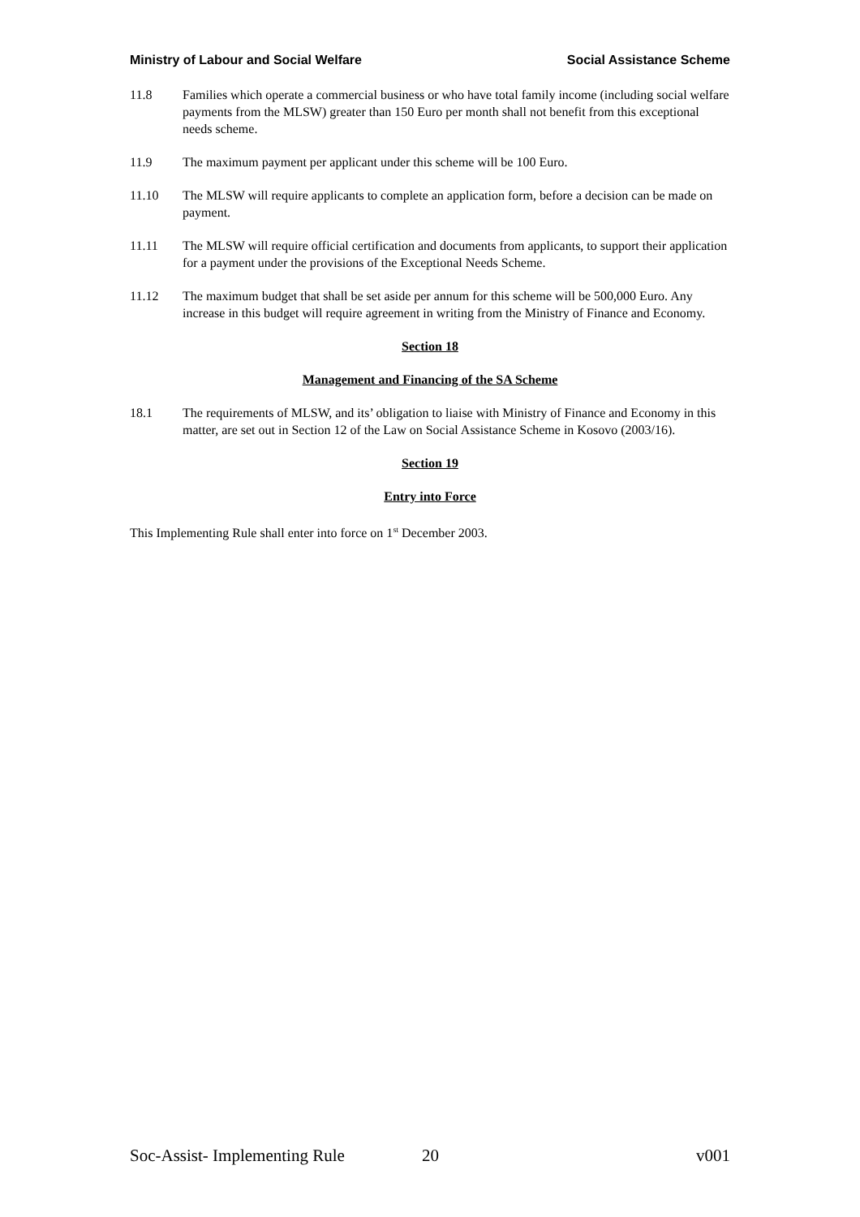Ministry of Labour and Social Welfare Social Assistance Scheme
11.8 Families which operate a commercial business or who have total family income (including social welfare payments from the MLSW) greater than 150 Euro per month shall not benefit from this exceptional needs scheme.
11.9 The maximum payment per applicant under this scheme will be 100 Euro.
11.10 The MLSW will require applicants to complete an application form, before a decision can be made on payment.
11.11 The MLSW will require official certification and documents from applicants, to support their application for a payment under the provisions of the Exceptional Needs Scheme.
11.12 The maximum budget that shall be set aside per annum for this scheme will be 500,000 Euro. Any increase in this budget will require agreement in writing from the Ministry of Finance and Economy.
Section 18
Management and Financing of the SA Scheme
18.1 The requirements of MLSW, and its’ obligation to liaise with Ministry of Finance and Economy in this matter, are set out in Section 12 of the Law on Social Assistance Scheme in Kosovo (2003/16).
Section 19
Entry into Force
This Implementing Rule shall enter into force on 1<sup>st</sup> December 2003.
Soc-Assist- Implementing Rule 20 v001